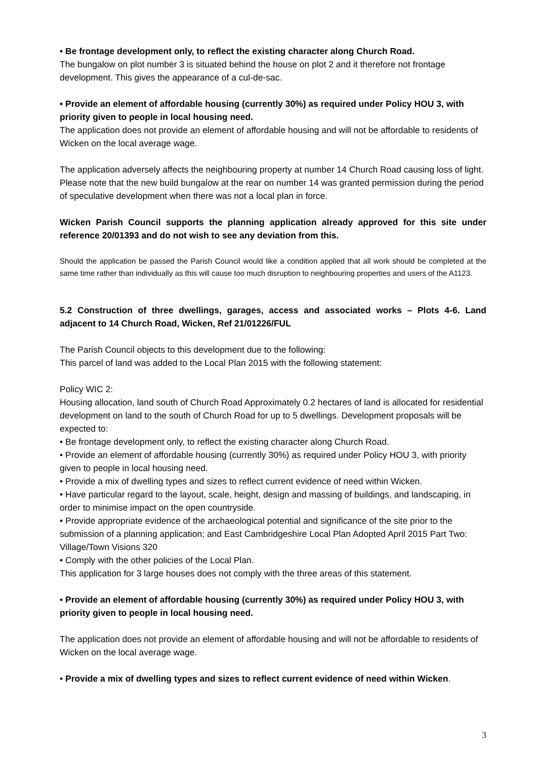• Be frontage development only, to reflect the existing character along Church Road.
The bungalow on plot number 3 is situated behind the house on plot 2 and it therefore not frontage development. This gives the appearance of a cul-de-sac.
• Provide an element of affordable housing (currently 30%) as required under Policy HOU 3, with priority given to people in local housing need.
The application does not provide an element of affordable housing and will not be affordable to residents of Wicken on the local average wage.
The application adversely affects the neighbouring property at number 14 Church Road causing loss of light. Please note that the new build bungalow at the rear on number 14 was granted permission during the period of speculative development when there was not a local plan in force.
Wicken Parish Council supports the planning application already approved for this site under reference 20/01393 and do not wish to see any deviation from this.
Should the application be passed the Parish Council would like a condition applied that all work should be completed at the same time rather than individually as this will cause too much disruption to neighbouring properties and users of the A1123.
5.2 Construction of three dwellings, garages, access and associated works – Plots 4-6. Land adjacent to 14 Church Road, Wicken, Ref 21/01226/FUL
The Parish Council objects to this development due to the following:
This parcel of land was added to the Local Plan 2015 with the following statement:
Policy WIC 2:
Housing allocation, land south of Church Road Approximately 0.2 hectares of land is allocated for residential development on land to the south of Church Road for up to 5 dwellings. Development proposals will be expected to:
• Be frontage development only, to reflect the existing character along Church Road.
• Provide an element of affordable housing (currently 30%) as required under Policy HOU 3, with priority given to people in local housing need.
• Provide a mix of dwelling types and sizes to reflect current evidence of need within Wicken.
• Have particular regard to the layout, scale, height, design and massing of buildings, and landscaping, in order to minimise impact on the open countryside.
• Provide appropriate evidence of the archaeological potential and significance of the site prior to the submission of a planning application; and East Cambridgeshire Local Plan Adopted April 2015 Part Two: Village/Town Visions 320
• Comply with the other policies of the Local Plan.
This application for 3 large houses does not comply with the three areas of this statement.
• Provide an element of affordable housing (currently 30%) as required under Policy HOU 3, with priority given to people in local housing need.
The application does not provide an element of affordable housing and will not be affordable to residents of Wicken on the local average wage.
• Provide a mix of dwelling types and sizes to reflect current evidence of need within Wicken.
3